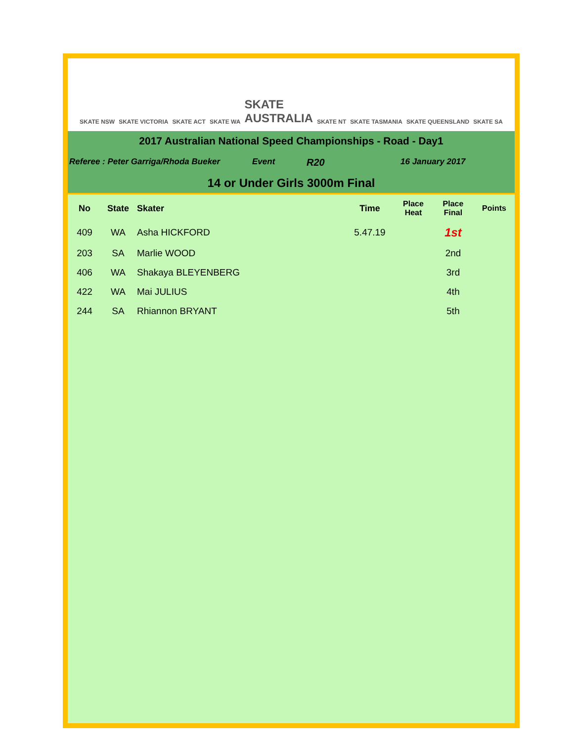SKATE NSW SKATE VICTORIA SKATE ACT SKATE WA SKATE
AUSTRALIA SKATE NT SKATE TASMANIA SKATE QUEENSLAND SKATE SA
2017 Australian National Speed Championships - Road - Day1
Referee : Peter Garriga/Rhoda Bueker Event R20 16 January 2017
14 or Under Girls 3000m Final
| No | State | Skater | Time | Place Heat | Place Final | Points |
| --- | --- | --- | --- | --- | --- | --- |
| 409 | WA | Asha HICKFORD | 5.47.19 | | 1st | |
| 203 | SA | Marlie WOOD | | | 2nd | |
| 406 | WA | Shakaya BLEYENBERG | | | 3rd | |
| 422 | WA | Mai JULIUS | | | 4th | |
| 244 | SA | Rhiannon BRYANT | | | 5th | |